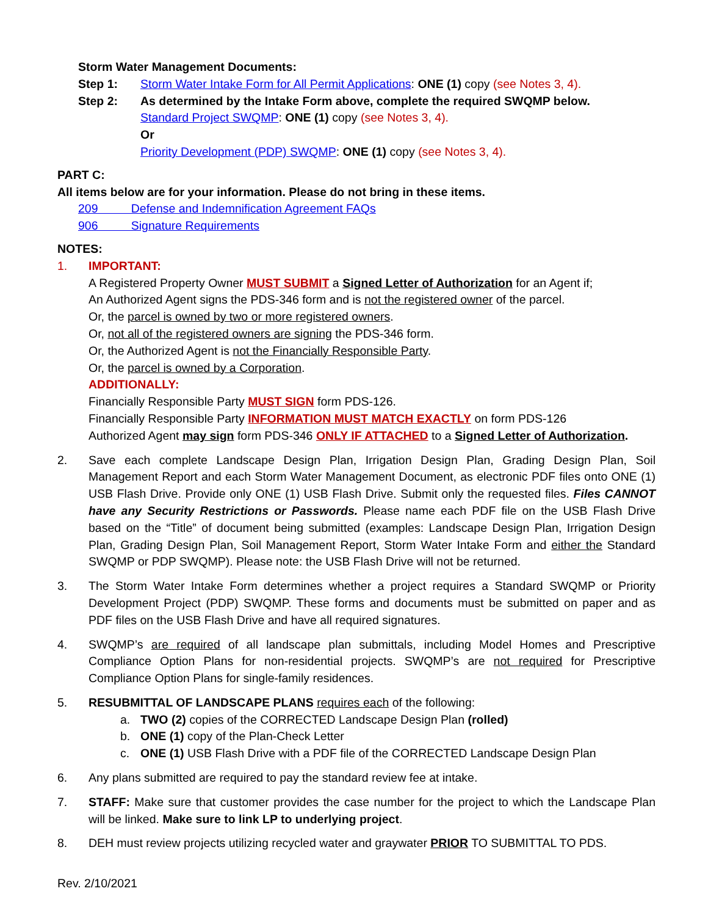Storm Water Management Documents:
Step 1: Storm Water Intake Form for All Permit Applications: ONE (1) copy (see Notes 3, 4).
Step 2: As determined by the Intake Form above, complete the required SWQMP below.
Standard Project SWQMP: ONE (1) copy (see Notes 3, 4).
Or
Priority Development (PDP) SWQMP: ONE (1) copy (see Notes 3, 4).
PART C:
All items below are for your information. Please do not bring in these items.
209 Defense and Indemnification Agreement FAQs
906 Signature Requirements
NOTES:
1. IMPORTANT:
A Registered Property Owner MUST SUBMIT a Signed Letter of Authorization for an Agent if;
An Authorized Agent signs the PDS-346 form and is not the registered owner of the parcel.
Or, the parcel is owned by two or more registered owners.
Or, not all of the registered owners are signing the PDS-346 form.
Or, the Authorized Agent is not the Financially Responsible Party.
Or, the parcel is owned by a Corporation.
ADDITIONALLY:
Financially Responsible Party MUST SIGN form PDS-126.
Financially Responsible Party INFORMATION MUST MATCH EXACTLY on form PDS-126
Authorized Agent may sign form PDS-346 ONLY IF ATTACHED to a Signed Letter of Authorization.
2. Save each complete Landscape Design Plan, Irrigation Design Plan, Grading Design Plan, Soil Management Report and each Storm Water Management Document, as electronic PDF files onto ONE (1) USB Flash Drive. Provide only ONE (1) USB Flash Drive. Submit only the requested files. Files CANNOT have any Security Restrictions or Passwords. Please name each PDF file on the USB Flash Drive based on the “Title” of document being submitted (examples: Landscape Design Plan, Irrigation Design Plan, Grading Design Plan, Soil Management Report, Storm Water Intake Form and either the Standard SWQMP or PDP SWQMP). Please note: the USB Flash Drive will not be returned.
3. The Storm Water Intake Form determines whether a project requires a Standard SWQMP or Priority Development Project (PDP) SWQMP. These forms and documents must be submitted on paper and as PDF files on the USB Flash Drive and have all required signatures.
4. SWQMP’s are required of all landscape plan submittals, including Model Homes and Prescriptive Compliance Option Plans for non-residential projects. SWQMP’s are not required for Prescriptive Compliance Option Plans for single-family residences.
5. RESUBMITTAL OF LANDSCAPE PLANS requires each of the following:
a. TWO (2) copies of the CORRECTED Landscape Design Plan (rolled)
b. ONE (1) copy of the Plan-Check Letter
c. ONE (1) USB Flash Drive with a PDF file of the CORRECTED Landscape Design Plan
6. Any plans submitted are required to pay the standard review fee at intake.
7. STAFF: Make sure that customer provides the case number for the project to which the Landscape Plan will be linked. Make sure to link LP to underlying project.
8. DEH must review projects utilizing recycled water and graywater PRIOR TO SUBMITTAL TO PDS.
Rev. 2/10/2021